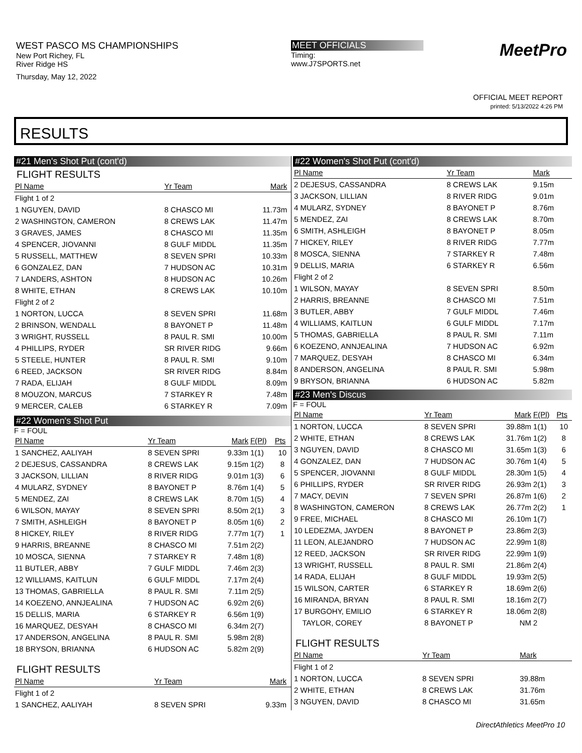WEST PASCO MS CHAMPIONSHIPS
New Port Richey, FL
River Ridge HS
Thursday, May 12, 2022
MEET OFFICIALS
Timing:
www.J7SPORTS.net
MeetPro
OFFICIAL MEET REPORT
printed: 5/13/2022 4:26 PM
RESULTS
#21 Men's Shot Put (cont'd)
FLIGHT RESULTS
| Pl Name | Yr Team | Mark | |
| --- | --- | --- | --- |
| Flight 1 of 2 | | | |
| 1 NGUYEN, DAVID | 8 CHASCO MI | 11.73m | |
| 2 WASHINGTON, CAMERON | 8 CREWS LAK | 11.47m | |
| 3 GRAVES, JAMES | 8 CHASCO MI | 11.35m | |
| 4 SPENCER, JIOVANNI | 8 GULF MIDDL | 11.35m | |
| 5 RUSSELL, MATTHEW | 8 SEVEN SPRI | 10.33m | |
| 6 GONZALEZ, DAN | 7 HUDSON AC | 10.31m | |
| 7 LANDERS, ASHTON | 8 HUDSON AC | 10.26m | |
| 8 WHITE, ETHAN | 8 CREWS LAK | 10.10m | |
| Flight 2 of 2 | | | |
| 1 NORTON, LUCCA | 8 SEVEN SPRI | 11.68m | |
| 2 BRINSON, WENDALL | 8 BAYONET P | 11.48m | |
| 3 WRIGHT, RUSSELL | 8 PAUL R. SMI | 10.00m | |
| 4 PHILLIPS, RYDER | SR RIVER RIDG | 9.66m | |
| 5 STEELE, HUNTER | 8 PAUL R. SMI | 9.10m | |
| 6 REED, JACKSON | SR RIVER RIDG | 8.84m | |
| 7 RADA, ELIJAH | 8 GULF MIDDL | 8.09m | |
| 8 MOUZON, MARCUS | 7 STARKEY R | 7.48m | |
| 9 MERCER, CALEB | 6 STARKEY R | 7.09m | |
#22 Women's Shot Put
F = FOUL
| Pl Name | Yr Team | Mark | F(Pl) | Pts |
| --- | --- | --- | --- | --- |
| 1 SANCHEZ, AALIYAH | 8 SEVEN SPRI | 9.33m | 1(1) | 10 |
| 2 DEJESUS, CASSANDRA | 8 CREWS LAK | 9.15m | 1(2) | 8 |
| 3 JACKSON, LILLIAN | 8 RIVER RIDG | 9.01m | 1(3) | 6 |
| 4 MULARZ, SYDNEY | 8 BAYONET P | 8.76m | 1(4) | 5 |
| 5 MENDEZ, ZAI | 8 CREWS LAK | 8.70m | 1(5) | 4 |
| 6 WILSON, MAYAY | 8 SEVEN SPRI | 8.50m | 2(1) | 3 |
| 7 SMITH, ASHLEIGH | 8 BAYONET P | 8.05m | 1(6) | 2 |
| 8 HICKEY, RILEY | 8 RIVER RIDG | 7.77m | 1(7) | 1 |
| 9 HARRIS, BREANNE | 8 CHASCO MI | 7.51m | 2(2) | |
| 10 MOSCA, SIENNA | 7 STARKEY R | 7.48m | 1(8) | |
| 11 BUTLER, ABBY | 7 GULF MIDDL | 7.46m | 2(3) | |
| 12 WILLIAMS, KAITLUN | 6 GULF MIDDL | 7.17m | 2(4) | |
| 13 THOMAS, GABRIELLA | 8 PAUL R. SMI | 7.11m | 2(5) | |
| 14 KOEZENO, ANNJEALINA | 7 HUDSON AC | 6.92m | 2(6) | |
| 15 DELLIS, MARIA | 6 STARKEY R | 6.56m | 1(9) | |
| 16 MARQUEZ, DESYAH | 8 CHASCO MI | 6.34m | 2(7) | |
| 17 ANDERSON, ANGELINA | 8 PAUL R. SMI | 5.98m | 2(8) | |
| 18 BRYSON, BRIANNA | 6 HUDSON AC | 5.82m | 2(9) | |
FLIGHT RESULTS
| Pl Name | Yr Team | Mark | |
| --- | --- | --- | --- |
| Flight 1 of 2 | | | |
| 1 SANCHEZ, AALIYAH | 8 SEVEN SPRI | 9.33m | |
#22 Women's Shot Put (cont'd)
| Pl Name | Yr Team | Mark | |
| --- | --- | --- | --- |
| 2 DEJESUS, CASSANDRA | 8 CREWS LAK | 9.15m | |
| 3 JACKSON, LILLIAN | 8 RIVER RIDG | 9.01m | |
| 4 MULARZ, SYDNEY | 8 BAYONET P | 8.76m | |
| 5 MENDEZ, ZAI | 8 CREWS LAK | 8.70m | |
| 6 SMITH, ASHLEIGH | 8 BAYONET P | 8.05m | |
| 7 HICKEY, RILEY | 8 RIVER RIDG | 7.77m | |
| 8 MOSCA, SIENNA | 7 STARKEY R | 7.48m | |
| 9 DELLIS, MARIA | 6 STARKEY R | 6.56m | |
| Flight 2 of 2 | | | |
| 1 WILSON, MAYAY | 8 SEVEN SPRI | 8.50m | |
| 2 HARRIS, BREANNE | 8 CHASCO MI | 7.51m | |
| 3 BUTLER, ABBY | 7 GULF MIDDL | 7.46m | |
| 4 WILLIAMS, KAITLUN | 6 GULF MIDDL | 7.17m | |
| 5 THOMAS, GABRIELLA | 8 PAUL R. SMI | 7.11m | |
| 6 KOEZENO, ANNJEALINA | 7 HUDSON AC | 6.92m | |
| 7 MARQUEZ, DESYAH | 8 CHASCO MI | 6.34m | |
| 8 ANDERSON, ANGELINA | 8 PAUL R. SMI | 5.98m | |
| 9 BRYSON, BRIANNA | 6 HUDSON AC | 5.82m | |
#23 Men's Discus
F = FOUL
| Pl Name | Yr Team | Mark | F(Pl) | Pts |
| --- | --- | --- | --- | --- |
| 1 NORTON, LUCCA | 8 SEVEN SPRI | 39.88m | 1(1) | 10 |
| 2 WHITE, ETHAN | 8 CREWS LAK | 31.76m | 1(2) | 8 |
| 3 NGUYEN, DAVID | 8 CHASCO MI | 31.65m | 1(3) | 6 |
| 4 GONZALEZ, DAN | 7 HUDSON AC | 30.76m | 1(4) | 5 |
| 5 SPENCER, JIOVANNI | 8 GULF MIDDL | 28.30m | 1(5) | 4 |
| 6 PHILLIPS, RYDER | SR RIVER RIDG | 26.93m | 2(1) | 3 |
| 7 MACY, DEVIN | 7 SEVEN SPRI | 26.87m | 1(6) | 2 |
| 8 WASHINGTON, CAMERON | 8 CREWS LAK | 26.77m | 2(2) | 1 |
| 9 FREE, MICHAEL | 8 CHASCO MI | 26.10m | 1(7) | |
| 10 LEDEZMA, JAYDEN | 8 BAYONET P | 23.86m | 2(3) | |
| 11 LEON, ALEJANDRO | 7 HUDSON AC | 22.99m | 1(8) | |
| 12 REED, JACKSON | SR RIVER RIDG | 22.99m | 1(9) | |
| 13 WRIGHT, RUSSELL | 8 PAUL R. SMI | 21.86m | 2(4) | |
| 14 RADA, ELIJAH | 8 GULF MIDDL | 19.93m | 2(5) | |
| 15 WILSON, CARTER | 6 STARKEY R | 18.69m | 2(6) | |
| 16 MIRANDA, BRYAN | 8 PAUL R. SMI | 18.16m | 2(7) | |
| 17 BURGOHY, EMILIO | 6 STARKEY R | 18.06m | 2(8) | |
| TAYLOR, COREY | 8 BAYONET P | NM | 2 | |
FLIGHT RESULTS
| Pl Name | Yr Team | Mark | |
| --- | --- | --- | --- |
| Flight 1 of 2 | | | |
| 1 NORTON, LUCCA | 8 SEVEN SPRI | 39.88m | |
| 2 WHITE, ETHAN | 8 CREWS LAK | 31.76m | |
| 3 NGUYEN, DAVID | 8 CHASCO MI | 31.65m | |
DirectAthletics MeetPro 10